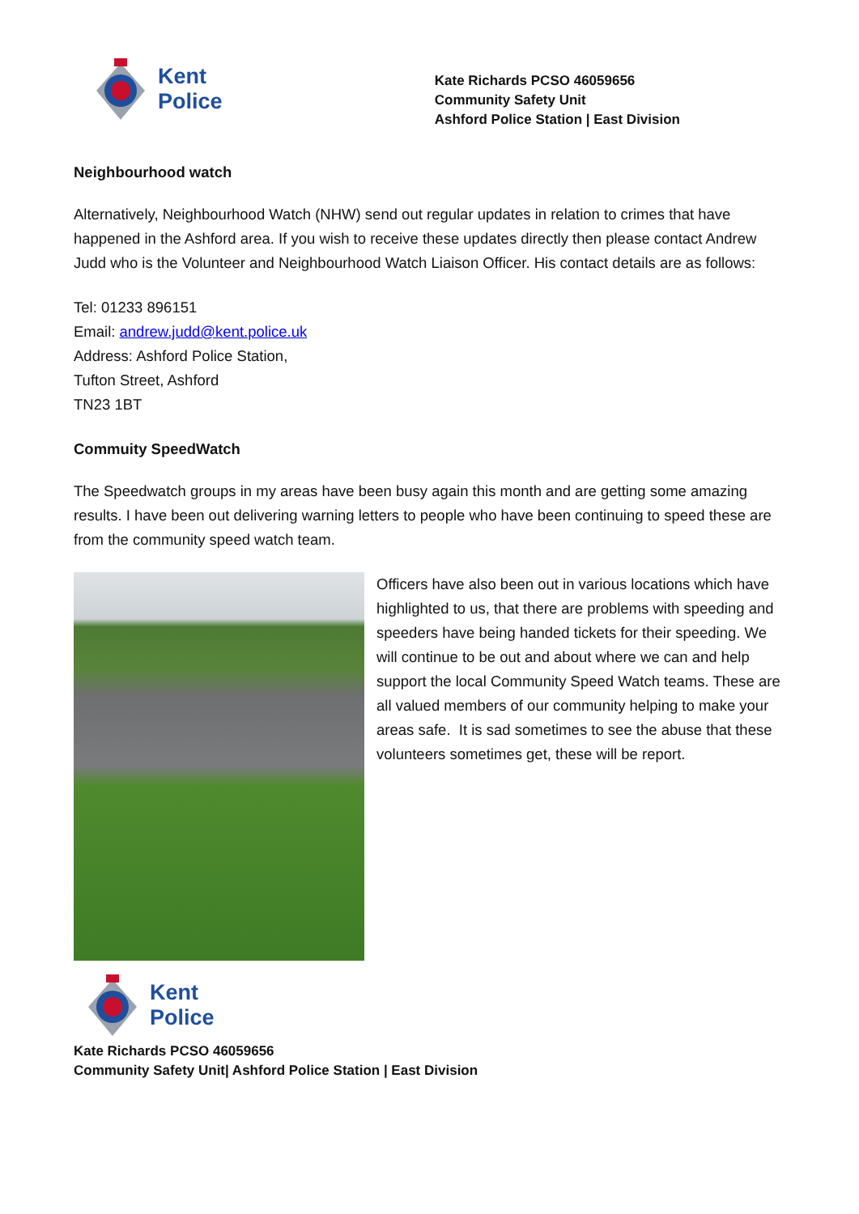Kent
Police
Kate Richards PCSO 46059656
Community Safety Unit
Ashford Police Station | East Division
Neighbourhood watch
Alternatively, Neighbourhood Watch (NHW) send out regular updates in relation to crimes that have happened in the Ashford area. If you wish to receive these updates directly then please contact Andrew Judd who is the Volunteer and Neighbourhood Watch Liaison Officer. His contact details are as follows:
Tel: 01233 896151
Email: andrew.judd@kent.police.uk
Address: Ashford Police Station,
Tufton Street, Ashford
TN23 1BT
Commuity SpeedWatch
The Speedwatch groups in my areas have been busy again this month and are getting some amazing results. I have been out delivering warning letters to people who have been continuing to speed these are from the community speed watch team.
Officers have also been out in various locations which have highlighted to us, that there are problems with speeding and speeders have being handed tickets for their speeding. We will continue to be out and about where we can and help support the local Community Speed Watch teams. These are all valued members of our community helping to make your areas safe. It is sad sometimes to see the abuse that these volunteers sometimes get, these will be report.
Kent
Police
Kate Richards PCSO 46059656
Community Safety Unit| Ashford Police Station | East Division